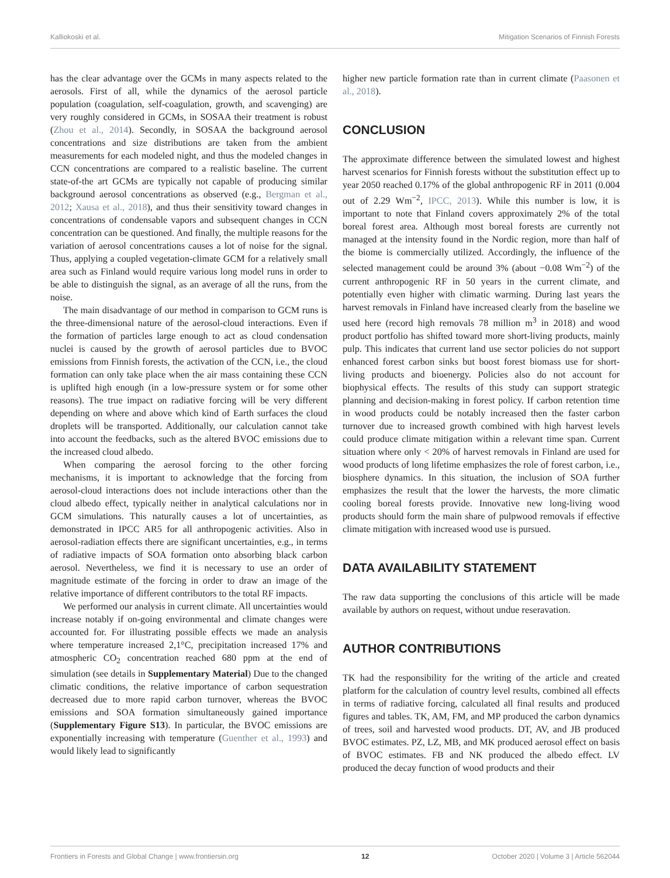Kalliokoski et al. Mitigation Scenarios of Finnish Forests
has the clear advantage over the GCMs in many aspects related to the aerosols. First of all, while the dynamics of the aerosol particle population (coagulation, self-coagulation, growth, and scavenging) are very roughly considered in GCMs, in SOSAA their treatment is robust (Zhou et al., 2014). Secondly, in SOSAA the background aerosol concentrations and size distributions are taken from the ambient measurements for each modeled night, and thus the modeled changes in CCN concentrations are compared to a realistic baseline. The current state-of-the art GCMs are typically not capable of producing similar background aerosol concentrations as observed (e.g., Bergman et al., 2012; Xausa et al., 2018), and thus their sensitivity toward changes in concentrations of condensable vapors and subsequent changes in CCN concentration can be questioned. And finally, the multiple reasons for the variation of aerosol concentrations causes a lot of noise for the signal. Thus, applying a coupled vegetation-climate GCM for a relatively small area such as Finland would require various long model runs in order to be able to distinguish the signal, as an average of all the runs, from the noise.
The main disadvantage of our method in comparison to GCM runs is the three-dimensional nature of the aerosol-cloud interactions. Even if the formation of particles large enough to act as cloud condensation nuclei is caused by the growth of aerosol particles due to BVOC emissions from Finnish forests, the activation of the CCN, i.e., the cloud formation can only take place when the air mass containing these CCN is uplifted high enough (in a low-pressure system or for some other reasons). The true impact on radiative forcing will be very different depending on where and above which kind of Earth surfaces the cloud droplets will be transported. Additionally, our calculation cannot take into account the feedbacks, such as the altered BVOC emissions due to the increased cloud albedo.
When comparing the aerosol forcing to the other forcing mechanisms, it is important to acknowledge that the forcing from aerosol-cloud interactions does not include interactions other than the cloud albedo effect, typically neither in analytical calculations nor in GCM simulations. This naturally causes a lot of uncertainties, as demonstrated in IPCC AR5 for all anthropogenic activities. Also in aerosol-radiation effects there are significant uncertainties, e.g., in terms of radiative impacts of SOA formation onto absorbing black carbon aerosol. Nevertheless, we find it is necessary to use an order of magnitude estimate of the forcing in order to draw an image of the relative importance of different contributors to the total RF impacts.
We performed our analysis in current climate. All uncertainties would increase notably if on-going environmental and climate changes were accounted for. For illustrating possible effects we made an analysis where temperature increased 2,1°C, precipitation increased 17% and atmospheric CO<sub>2</sub> concentration reached 680 ppm at the end of simulation (see details in Supplementary Material) Due to the changed climatic conditions, the relative importance of carbon sequestration decreased due to more rapid carbon turnover, whereas the BVOC emissions and SOA formation simultaneously gained importance (Supplementary Figure S13). In particular, the BVOC emissions are exponentially increasing with temperature (Guenther et al., 1993) and would likely lead to significantly
higher new particle formation rate than in current climate (Paasonen et al., 2018).
CONCLUSION
The approximate difference between the simulated lowest and highest harvest scenarios for Finnish forests without the substitution effect up to year 2050 reached 0.17% of the global anthropogenic RF in 2011 (0.004 out of 2.29 Wm<sup>−2</sup>, IPCC, 2013). While this number is low, it is important to note that Finland covers approximately 2% of the total boreal forest area. Although most boreal forests are currently not managed at the intensity found in the Nordic region, more than half of the biome is commercially utilized. Accordingly, the influence of the selected management could be around 3% (about −0.08 Wm<sup>−2</sup>) of the current anthropogenic RF in 50 years in the current climate, and potentially even higher with climatic warming. During last years the harvest removals in Finland have increased clearly from the baseline we used here (record high removals 78 million m<sup>3</sup> in 2018) and wood product portfolio has shifted toward more short-living products, mainly pulp. This indicates that current land use sector policies do not support enhanced forest carbon sinks but boost forest biomass use for short-living products and bioenergy. Policies also do not account for biophysical effects. The results of this study can support strategic planning and decision-making in forest policy. If carbon retention time in wood products could be notably increased then the faster carbon turnover due to increased growth combined with high harvest levels could produce climate mitigation within a relevant time span. Current situation where only < 20% of harvest removals in Finland are used for wood products of long lifetime emphasizes the role of forest carbon, i.e., biosphere dynamics. In this situation, the inclusion of SOA further emphasizes the result that the lower the harvests, the more climatic cooling boreal forests provide. Innovative new long-living wood products should form the main share of pulpwood removals if effective climate mitigation with increased wood use is pursued.
DATA AVAILABILITY STATEMENT
The raw data supporting the conclusions of this article will be made available by authors on request, without undue reseravation.
AUTHOR CONTRIBUTIONS
TK had the responsibility for the writing of the article and created platform for the calculation of country level results, combined all effects in terms of radiative forcing, calculated all final results and produced figures and tables. TK, AM, FM, and MP produced the carbon dynamics of trees, soil and harvested wood products. DT, AV, and JB produced BVOC estimates. PZ, LZ, MB, and MK produced aerosol effect on basis of BVOC estimates. FB and NK produced the albedo effect. LV produced the decay function of wood products and their
Frontiers in Forests and Global Change | www.frontiersin.org 12 October 2020 | Volume 3 | Article 562044